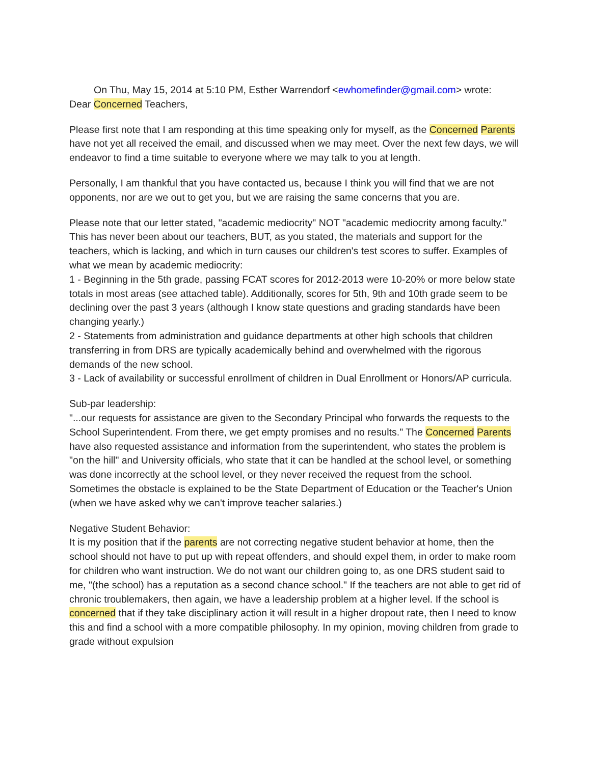On Thu, May 15, 2014 at 5:10 PM, Esther Warrendorf <ewhomefinder@gmail.com> wrote:
Dear Concerned Teachers,
Please first note that I am responding at this time speaking only for myself, as the Concerned Parents have not yet all received the email, and discussed when we may meet. Over the next few days, we will endeavor to find a time suitable to everyone where we may talk to you at length.
Personally, I am thankful that you have contacted us, because I think you will find that we are not opponents, nor are we out to get you, but we are raising the same concerns that you are.
Please note that our letter stated, "academic mediocrity" NOT "academic mediocrity among faculty." This has never been about our teachers, BUT, as you stated, the materials and support for the teachers, which is lacking, and which in turn causes our children's test scores to suffer. Examples of what we mean by academic mediocrity:
1 - Beginning in the 5th grade, passing FCAT scores for 2012-2013 were 10-20% or more below state totals in most areas (see attached table). Additionally, scores for 5th, 9th and 10th grade seem to be declining over the past 3 years (although I know state questions and grading standards have been changing yearly.)
2 - Statements from administration and guidance departments at other high schools that children transferring in from DRS are typically academically behind and overwhelmed with the rigorous demands of the new school.
3 - Lack of availability or successful enrollment of children in Dual Enrollment or Honors/AP curricula.
Sub-par leadership:
"...our requests for assistance are given to the Secondary Principal who forwards the requests to the School Superintendent. From there, we get empty promises and no results." The Concerned Parents have also requested assistance and information from the superintendent, who states the problem is "on the hill" and University officials, who state that it can be handled at the school level, or something was done incorrectly at the school level, or they never received the request from the school. Sometimes the obstacle is explained to be the State Department of Education or the Teacher's Union (when we have asked why we can't improve teacher salaries.)
Negative Student Behavior:
It is my position that if the parents are not correcting negative student behavior at home, then the school should not have to put up with repeat offenders, and should expel them, in order to make room for children who want instruction. We do not want our children going to, as one DRS student said to me, "(the school) has a reputation as a second chance school." If the teachers are not able to get rid of chronic troublemakers, then again, we have a leadership problem at a higher level. If the school is concerned that if they take disciplinary action it will result in a higher dropout rate, then I need to know this and find a school with a more compatible philosophy. In my opinion, moving children from grade to grade without expulsion